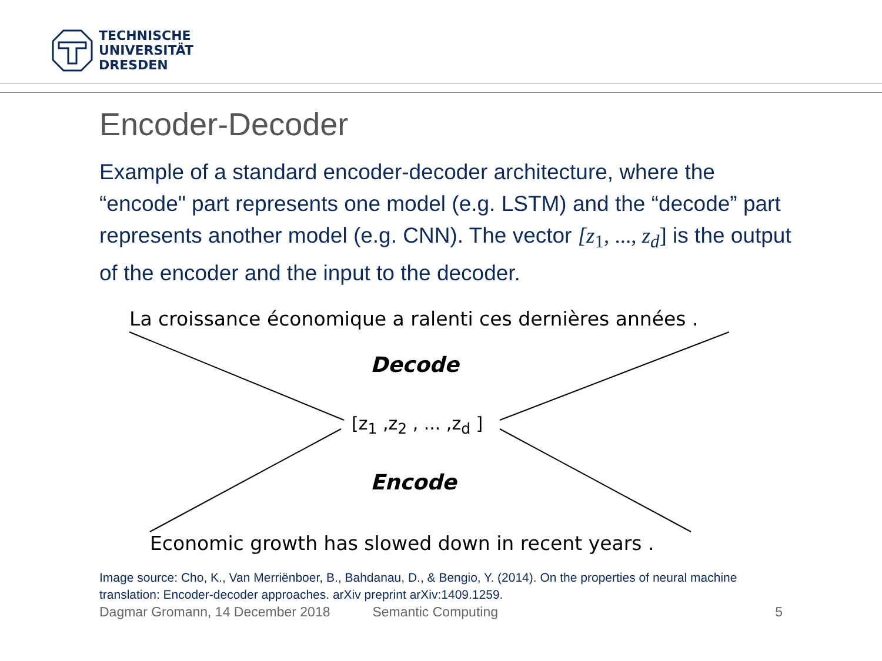TECHNISCHE
UNIVERSITÄT
DRESDEN
Encoder-Decoder
Example of a standard encoder-decoder architecture, where the “encode" part represents one model (e.g. LSTM) and the “decode” part represents another model (e.g. CNN). The vector [z<sub>1</sub>, ..., z<sub>d</sub>] is the output of the encoder and the input to the decoder.
La croissance économique a ralenti ces dernières années .
Decode
[z<sub>1</sub> ,z<sub>2</sub> , ... ,z<sub>d</sub> ]
Encode
Economic growth has slowed down in recent years .
Image source: Cho, K., Van Merriënboer, B., Bahdanau, D., & Bengio, Y. (2014). On the properties of neural machine translation: Encoder-decoder approaches. arXiv preprint arXiv:1409.1259.
Dagmar Gromann, 14 December 2018 Semantic Computing 5